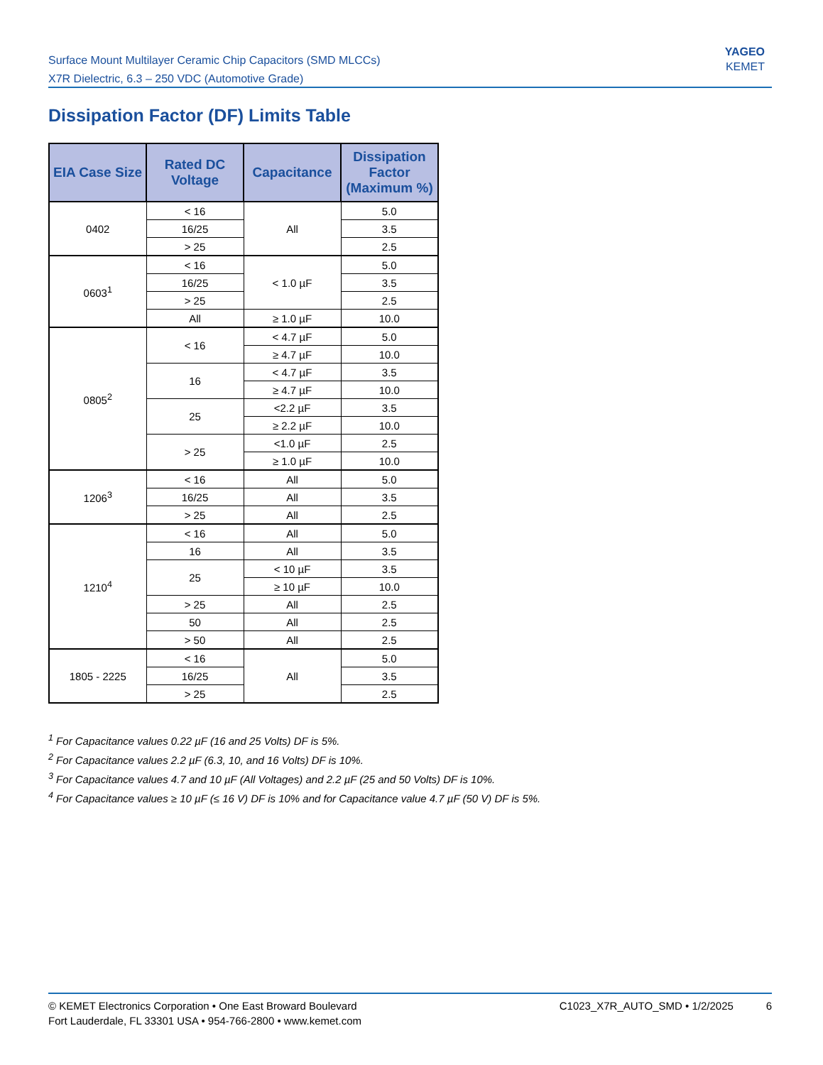Surface Mount Multilayer Ceramic Chip Capacitors (SMD MLCCs)
X7R Dielectric, 6.3 – 250 VDC (Automotive Grade)
YAGEO
KEMET
Dissipation Factor (DF) Limits Table
| EIA Case Size | Rated DC Voltage | Capacitance | Dissipation Factor (Maximum %) |
| --- | --- | --- | --- |
| 0402 | < 16 | All | 5.0 |
| | 16/25 | | 3.5 |
| | > 25 | | 2.5 |
| 0603<sup>1</sup> | < 16 | < 1.0 µF | 5.0 |
| | 16/25 | | 3.5 |
| | > 25 | | 2.5 |
| | All | ≥ 1.0 µF | 10.0 |
| 0805<sup>2</sup> | < 16 | < 4.7 µF | 5.0 |
| | | ≥ 4.7 µF | 10.0 |
| | 16 | < 4.7 µF | 3.5 |
| | | ≥ 4.7 µF | 10.0 |
| | 25 | <2.2 µF | 3.5 |
| | | ≥ 2.2 µF | 10.0 |
| | > 25 | <1.0 µF | 2.5 |
| | | ≥ 1.0 µF | 10.0 |
| 1206<sup>3</sup> | < 16 | All | 5.0 |
| | 16/25 | All | 3.5 |
| | > 25 | All | 2.5 |
| 1210<sup>4</sup> | < 16 | All | 5.0 |
| | 16 | All | 3.5 |
| | 25 | < 10 µF | 3.5 |
| | | ≥ 10 µF | 10.0 |
| | > 25 | All | 2.5 |
| | 50 | All | 2.5 |
| | > 50 | All | 2.5 |
| 1805 - 2225 | < 16 | All | 5.0 |
| | 16/25 | | 3.5 |
| | > 25 | | 2.5 |
<sup>1</sup> For Capacitance values 0.22 µF (16 and 25 Volts) DF is 5%.
<sup>2</sup> For Capacitance values 2.2 µF (6.3, 10, and 16 Volts) DF is 10%.
<sup>3</sup> For Capacitance values 4.7 and 10 µF (All Voltages) and 2.2 µF (25 and 50 Volts) DF is 10%.
<sup>4</sup> For Capacitance values ≥ 10 µF (≤ 16 V) DF is 10% and for Capacitance value 4.7 µF (50 V) DF is 5%.
© KEMET Electronics Corporation • One East Broward Boulevard
Fort Lauderdale, FL 33301 USA • 954-766-2800 • www.kemet.com
C1023_X7R_AUTO_SMD • 1/2/2025 6